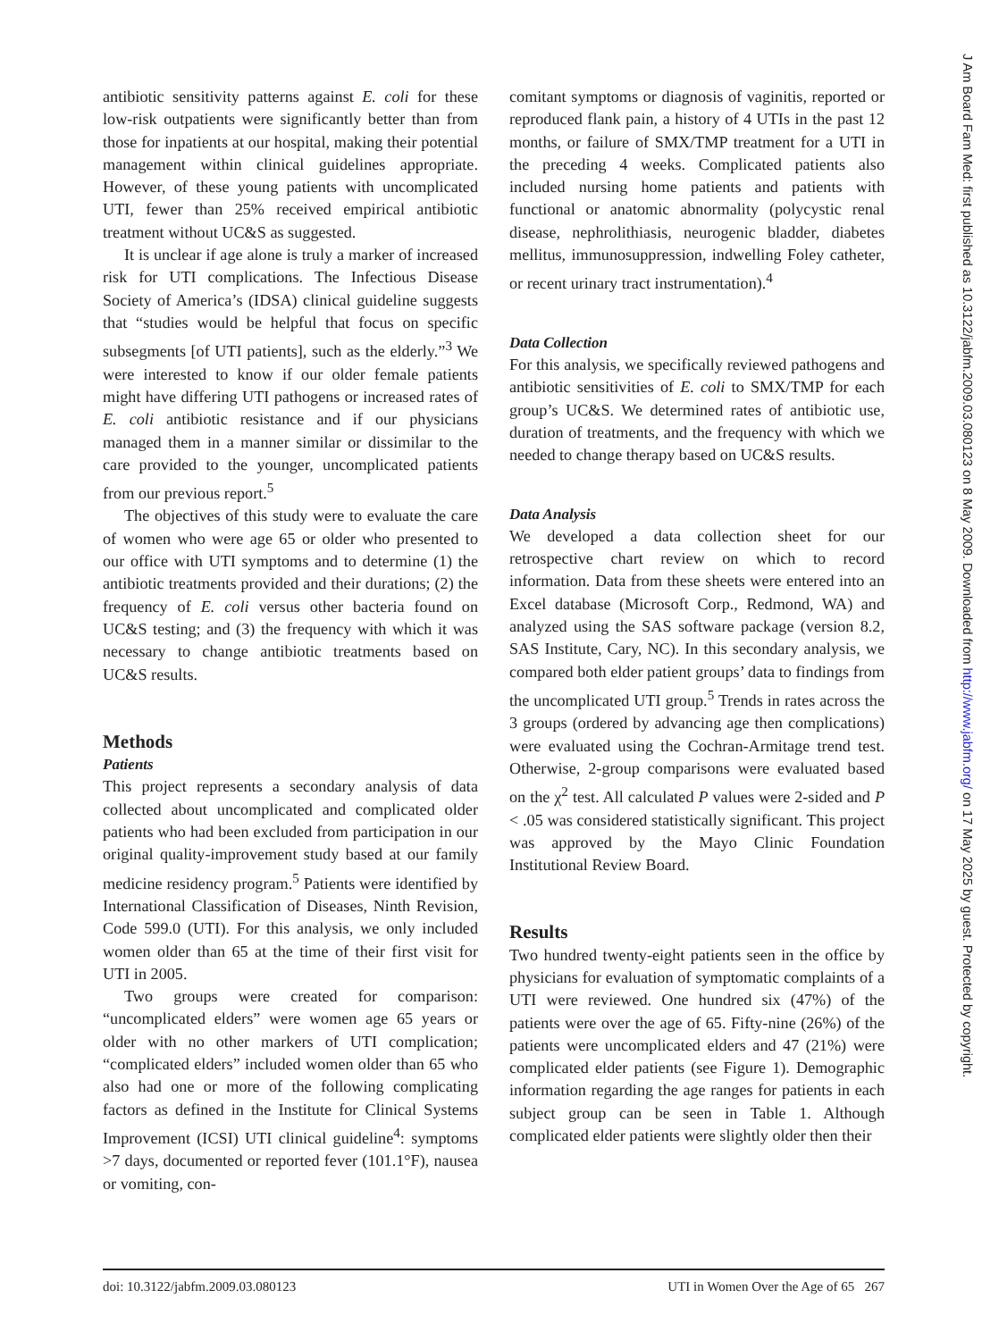antibiotic sensitivity patterns against E. coli for these low-risk outpatients were significantly better than from those for inpatients at our hospital, making their potential management within clinical guidelines appropriate. However, of these young patients with uncomplicated UTI, fewer than 25% received empirical antibiotic treatment without UC&S as suggested.
It is unclear if age alone is truly a marker of increased risk for UTI complications. The Infectious Disease Society of America’s (IDSA) clinical guideline suggests that “studies would be helpful that focus on specific subsegments [of UTI patients], such as the elderly.”<sup>3</sup> We were interested to know if our older female patients might have differing UTI pathogens or increased rates of E. coli antibiotic resistance and if our physicians managed them in a manner similar or dissimilar to the care provided to the younger, uncomplicated patients from our previous report.<sup>5</sup>
The objectives of this study were to evaluate the care of women who were age 65 or older who presented to our office with UTI symptoms and to determine (1) the antibiotic treatments provided and their durations; (2) the frequency of E. coli versus other bacteria found on UC&S testing; and (3) the frequency with which it was necessary to change antibiotic treatments based on UC&S results.
Methods
Patients
This project represents a secondary analysis of data collected about uncomplicated and complicated older patients who had been excluded from participation in our original quality-improvement study based at our family medicine residency program.<sup>5</sup> Patients were identified by International Classification of Diseases, Ninth Revision, Code 599.0 (UTI). For this analysis, we only included women older than 65 at the time of their first visit for UTI in 2005.
Two groups were created for comparison: “uncomplicated elders” were women age 65 years or older with no other markers of UTI complication; “complicated elders” included women older than 65 who also had one or more of the following complicating factors as defined in the Institute for Clinical Systems Improvement (ICSI) UTI clinical guideline<sup>4</sup>: symptoms >7 days, documented or reported fever (101.1°F), nausea or vomiting, con-
comitant symptoms or diagnosis of vaginitis, reported or reproduced flank pain, a history of 4 UTIs in the past 12 months, or failure of SMX/TMP treatment for a UTI in the preceding 4 weeks. Complicated patients also included nursing home patients and patients with functional or anatomic abnormality (polycystic renal disease, nephrolithiasis, neurogenic bladder, diabetes mellitus, immunosuppression, indwelling Foley catheter, or recent urinary tract instrumentation).<sup>4</sup>
Data Collection
For this analysis, we specifically reviewed pathogens and antibiotic sensitivities of E. coli to SMX/TMP for each group’s UC&S. We determined rates of antibiotic use, duration of treatments, and the frequency with which we needed to change therapy based on UC&S results.
Data Analysis
We developed a data collection sheet for our retrospective chart review on which to record information. Data from these sheets were entered into an Excel database (Microsoft Corp., Redmond, WA) and analyzed using the SAS software package (version 8.2, SAS Institute, Cary, NC). In this secondary analysis, we compared both elder patient groups’ data to findings from the uncomplicated UTI group.<sup>5</sup> Trends in rates across the 3 groups (ordered by advancing age then complications) were evaluated using the Cochran-Armitage trend test. Otherwise, 2-group comparisons were evaluated based on the χ<sup>2</sup> test. All calculated P values were 2-sided and P < .05 was considered statistically significant. This project was approved by the Mayo Clinic Foundation Institutional Review Board.
Results
Two hundred twenty-eight patients seen in the office by physicians for evaluation of symptomatic complaints of a UTI were reviewed. One hundred six (47%) of the patients were over the age of 65. Fifty-nine (26%) of the patients were uncomplicated elders and 47 (21%) were complicated elder patients (see Figure 1). Demographic information regarding the age ranges for patients in each subject group can be seen in Table 1. Although complicated elder patients were slightly older then their
doi: 10.3122/jabfm.2009.03.080123 UTI in Women Over the Age of 65 267
J Am Board Fam Med: first published as 10.3122/jabfm.2009.03.080123 on 8 May 2009. Downloaded from http://www.jabfm.org/ on 17 May 2025 by guest. Protected by copyright.